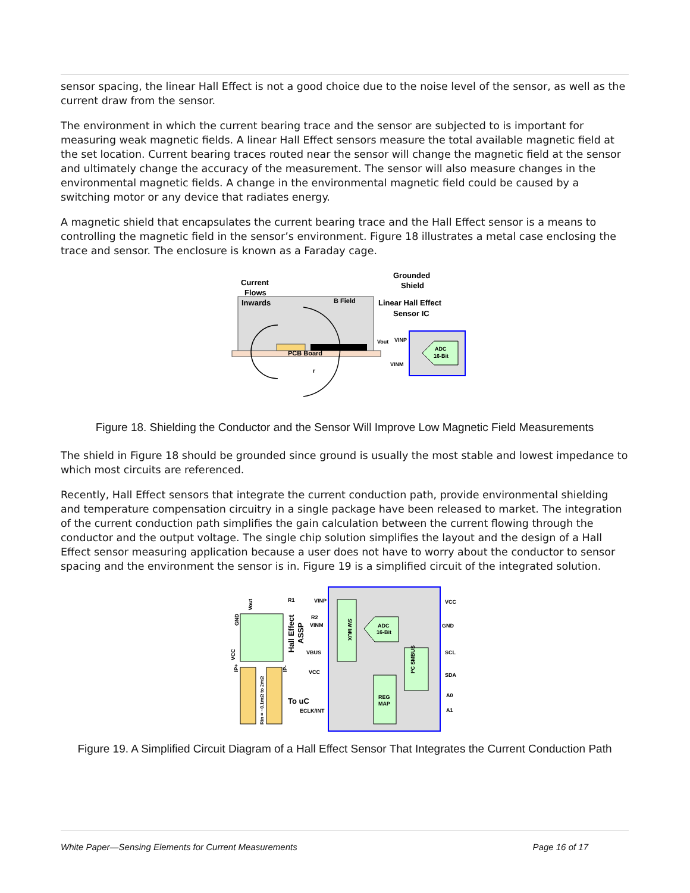sensor spacing, the linear Hall Effect is not a good choice due to the noise level of the sensor, as well as the current draw from the sensor.
The environment in which the current bearing trace and the sensor are subjected to is important for measuring weak magnetic fields. A linear Hall Effect sensors measure the total available magnetic field at the set location. Current bearing traces routed near the sensor will change the magnetic field at the sensor and ultimately change the accuracy of the measurement. The sensor will also measure changes in the environmental magnetic fields. A change in the environmental magnetic field could be caused by a switching motor or any device that radiates energy.
A magnetic shield that encapsulates the current bearing trace and the Hall Effect sensor is a means to controlling the magnetic field in the sensor’s environment. Figure 18 illustrates a metal case enclosing the trace and sensor. The enclosure is known as a Faraday cage.
Current
Flows
Inwards
Grounded
Shield
Linear Hall Effect
Sensor IC
B Field
PCB Board
Vout
VINP
VINM
ADC
16-Bit
r
Figure 18. Shielding the Conductor and the Sensor Will Improve Low Magnetic Field Measurements
The shield in Figure 18 should be grounded since ground is usually the most stable and lowest impedance to which most circuits are referenced.
Recently, Hall Effect sensors that integrate the current conduction path, provide environmental shielding and temperature compensation circuitry in a single package have been released to market. The integration of the current conduction path simplifies the gain calculation between the current flowing through the conductor and the output voltage. The single chip solution simplifies the layout and the design of a Hall Effect sensor measuring application because a user does not have to worry about the conductor to sensor spacing and the environment the sensor is in. Figure 19 is a simplified circuit of the integrated solution.
ADC
16-Bit
REG
MAP
SW MUX
I²C SMBUS
Hall Effect
ASSP
R1
R2
VINP
VINM
VBUS
VCC
To uC
ECLK/INT
VCC
GND
SCL
SDA
A0
A1
Vout
GND
VCC
IP+
IP-
Rin = ~0.1mΩ to 2mΩ
Figure 19. A Simplified Circuit Diagram of a Hall Effect Sensor That Integrates the Current Conduction Path
White Paper—Sensing Elements for Current Measurements Page 16 of 17